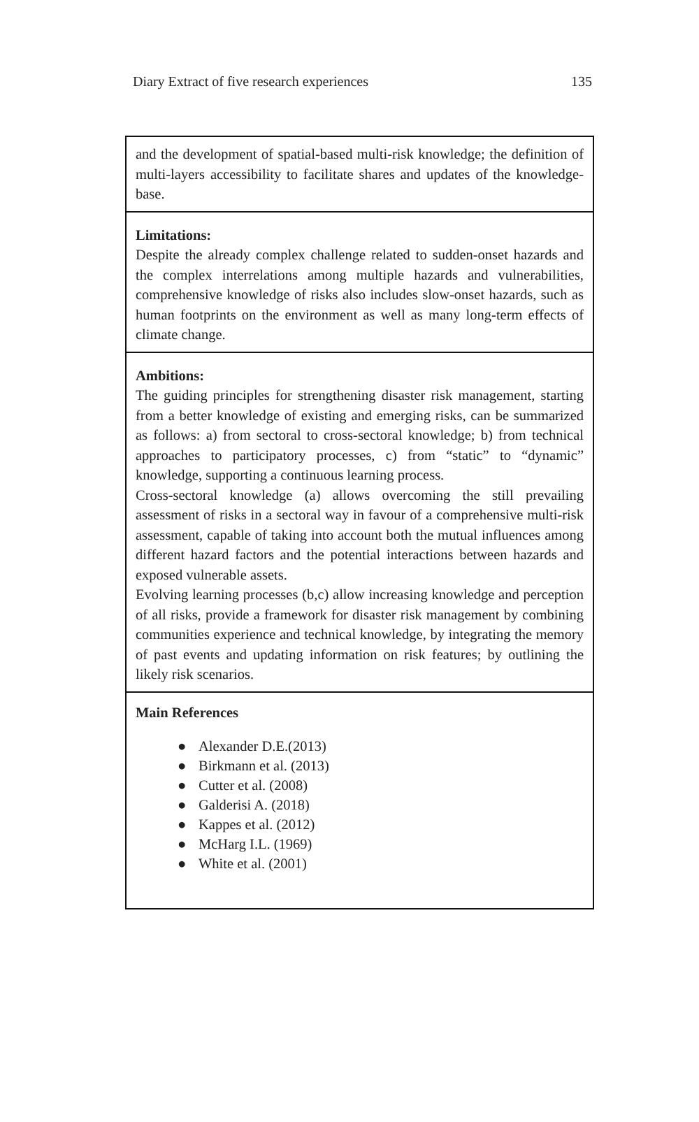Diary Extract of five research experiences 135
| and the development of spatial-based multi-risk knowledge; the definition of multi-layers accessibility to facilitate shares and updates of the knowledge-base. |
| Limitations: Despite the already complex challenge related to sudden-onset hazards and the complex interrelations among multiple hazards and vulnerabilities, comprehensive knowledge of risks also includes slow-onset hazards, such as human footprints on the environment as well as many long-term effects of climate change. |
| Ambitions: The guiding principles for strengthening disaster risk management, starting from a better knowledge of existing and emerging risks, can be summarized as follows: a) from sectoral to cross-sectoral knowledge; b) from technical approaches to participatory processes, c) from “static” to “dynamic” knowledge, supporting a continuous learning process. Cross-sectoral knowledge (a) allows overcoming the still prevailing assessment of risks in a sectoral way in favour of a comprehensive multi-risk assessment, capable of taking into account both the mutual influences among different hazard factors and the potential interactions between hazards and exposed vulnerable assets. Evolving learning processes (b,c) allow increasing knowledge and perception of all risks, provide a framework for disaster risk management by combining communities experience and technical knowledge, by integrating the memory of past events and updating information on risk features; by outlining the likely risk scenarios. |
| Main References ● Alexander D.E.(2013) ● Birkmann et al. (2013) ● Cutter et al. (2008) ● Galderisi A. (2018) ● Kappes et al. (2012) ● McHarg I.L. (1969) ● White et al. (2001) |